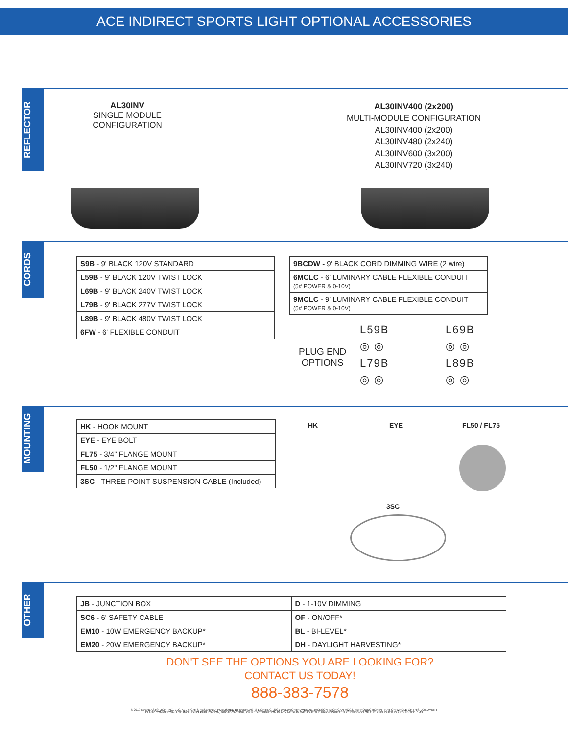ACE INDIRECT SPORTS LIGHT OPTIONAL ACCESSORIES
REFLECTOR
AL30INV
SINGLE MODULE CONFIGURATION
AL30INV400 (2x200)
MULTI-MODULE CONFIGURATION
AL30INV400 (2x200)
AL30INV480 (2x240)
AL30INV600 (3x200)
AL30INV720 (3x240)
CORDS
| S9B - 9' BLACK 120V STANDARD |
| L59B - 9' BLACK 120V TWIST LOCK |
| L69B - 9' BLACK 240V TWIST LOCK |
| L79B - 9' BLACK 277V TWIST LOCK |
| L89B - 9' BLACK 480V TWIST LOCK |
| 6FW - 6' FLEXIBLE CONDUIT |
| 9BCDW - 9' BLACK CORD DIMMING WIRE (2 wire) |
| 6MCLC - 6' LUMINARY CABLE FLEXIBLE CONDUIT (5# POWER & 0-10V) |
| 9MCLC - 9' LUMINARY CABLE FLEXIBLE CONDUIT (5# POWER & 0-10V) |
PLUG END
OPTIONS
L59B
◎ ◎
L79B
◎ ◎
L69B
◎ ◎
L89B
◎ ◎
MOUNTING
| HK - HOOK MOUNT |
| EYE - EYE BOLT |
| FL75 - 3/4" FLANGE MOUNT |
| FL50 - 1/2" FLANGE MOUNT |
| 3SC - THREE POINT SUSPENSION CABLE (Included) |
HK EYE FL50 / FL75
3SC
OTHER
| JB - JUNCTION BOX | D - 1-10V DIMMING |
| SC6 - 6' SAFETY CABLE | OF - ON/OFF* |
| EM10 - 10W EMERGENCY BACKUP* | BL - BI-LEVEL* |
| EM20 - 20W EMERGENCY BACKUP* | DH - DAYLIGHT HARVESTING* |
DON'T SEE THE OPTIONS YOU ARE LOOKING FOR?
CONTACT US TODAY!
888-383-7578
© 2019 EVERLAST® LIGHTING, LLC. ALL RIGHTS RESERVED. PUBLISHED BY EVERLAST® LIGHTING, 2021 WELLWORTH AVENUE, JACKSON, MICHIGAN 49203. REPRODUCTION IN PART OR WHOLE OF THIS DOCUMENT
IN ANY COMMERCIAL USE INCLUDING PUBLICATION, BROADCASTING, OR REDISTRIBUTION IN ANY MEDIUM WITHOUT THE PRIOR WRITTEN PERMISSION OF THE PUBLISHER IS PROHIBITED. 1-19